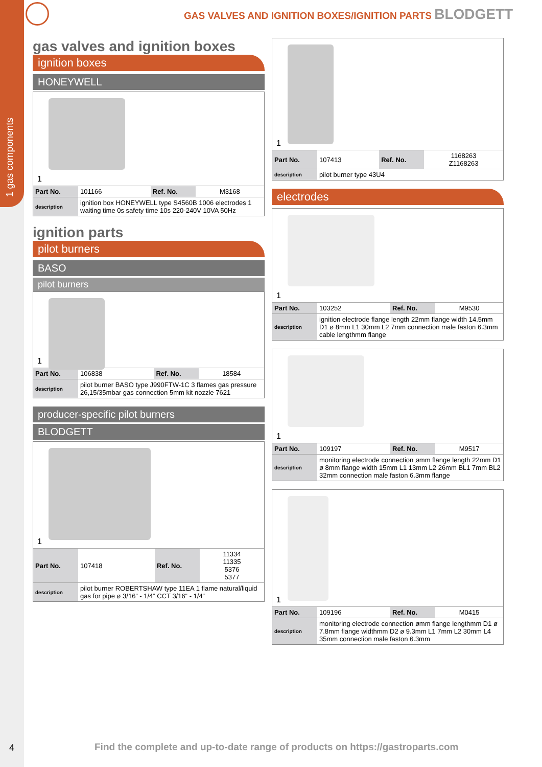1 gas components
GAS VALVES AND IGNITION BOXES/IGNITION PARTS BLODGETT
gas valves and ignition boxes
ignition boxes
HONEYWELL
1
| Part No. | 101166 | Ref. No. | M3168 |
| description | ignition box HONEYWELL type S4560B 1006 electrodes 1 waiting time 0s safety time 10s 220-240V 10VA 50Hz | | |
ignition parts
pilot burners
BASO
pilot burners
1
| Part No. | 106838 | Ref. No. | 18584 |
| description | pilot burner BASO type J990FTW-1C 3 flames gas pressure 26,15/35mbar gas connection 5mm kit nozzle 7621 | | |
producer-specific pilot burners
BLODGETT
1
| Part No. | 107418 | Ref. No. | 11334 11335 5376 5377 |
| description | pilot burner ROBERTSHAW type 11EA 1 flame natural/liquid gas for pipe ø 3/16“ - 1/4“ CCT 3/16“ - 1/4“ | | |
1
| Part No. | 107413 | Ref. No. | 1168263 Z1168263 |
| description | pilot burner type 43U4 | | |
electrodes
1
| Part No. | 103252 | Ref. No. | M9530 |
| description | ignition electrode flange length 22mm flange width 14.5mm D1 ø 8mm L1 30mm L2 7mm connection male faston 6.3mm cable lengthmm flange | | |
1
| Part No. | 109197 | Ref. No. | M9517 |
| description | monitoring electrode connection ømm flange length 22mm D1 ø 8mm flange width 15mm L1 13mm L2 26mm BL1 7mm BL2 32mm connection male faston 6.3mm flange | | |
1
| Part No. | 109196 | Ref. No. | M0415 |
| description | monitoring electrode connection ømm flange lengthmm D1 ø 7.8mm flange widthmm D2 ø 9.3mm L1 7mm L2 30mm L4 35mm connection male faston 6.3mm | | |
4
Find the complete and up-to-date range of products on https://gastroparts.com